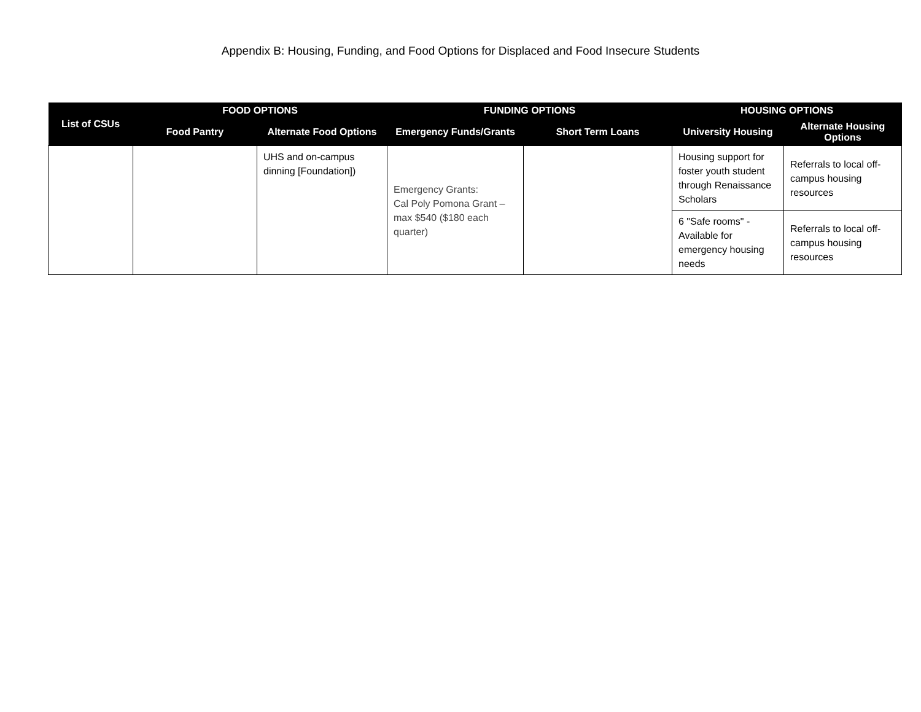Appendix B: Housing, Funding, and Food Options for Displaced and Food Insecure Students
| List of CSUs | FOOD OPTIONS | | FUNDING OPTIONS | | HOUSING OPTIONS | |
| --- | --- | --- | --- | --- | --- | --- |
| | Food Pantry | Alternate Food Options | Emergency Funds/Grants | Short Term Loans | University Housing | Alternate Housing Options |
| | | UHS and on-campus dinning [Foundation]) | Emergency Grants: Cal Poly Pomona Grant – max $540 ($180 each quarter) | | Housing support for foster youth student through Renaissance Scholars | Referrals to local off-campus housing resources |
| | | | | | 6 "Safe rooms" - Available for emergency housing needs | Referrals to local off-campus housing resources |